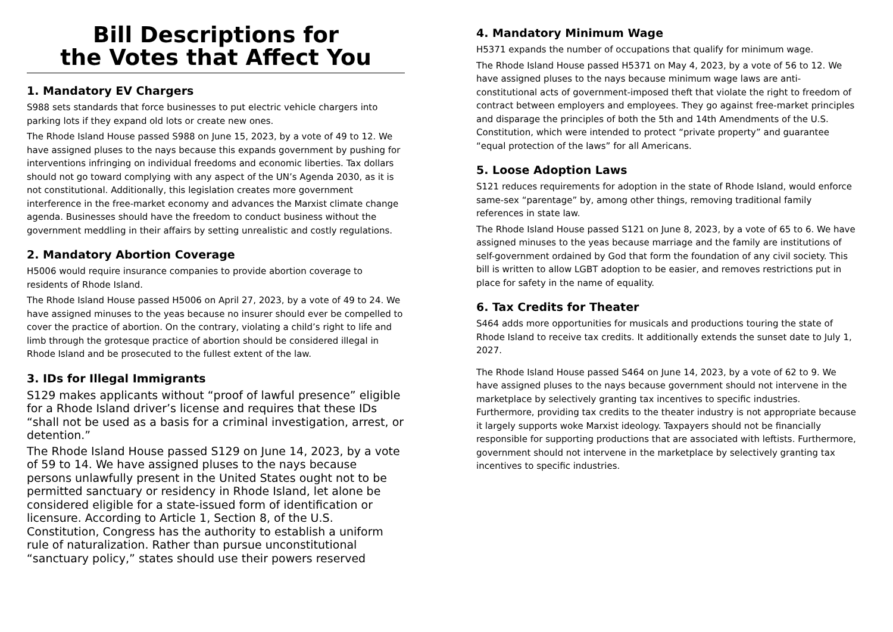Bill Descriptions for
the Votes that Affect You
1. Mandatory EV Chargers
S988 sets standards that force businesses to put electric vehicle chargers into parking lots if they expand old lots or create new ones.
The Rhode Island House passed S988 on June 15, 2023, by a vote of 49 to 12. We have assigned pluses to the nays because this expands government by pushing for interventions infringing on individual freedoms and economic liberties. Tax dollars should not go toward complying with any aspect of the UN’s Agenda 2030, as it is not constitutional. Additionally, this legislation creates more government interference in the free-market economy and advances the Marxist climate change agenda. Businesses should have the freedom to conduct business without the government meddling in their affairs by setting unrealistic and costly regulations.
2. Mandatory Abortion Coverage
H5006 would require insurance companies to provide abortion coverage to residents of Rhode Island.
The Rhode Island House passed H5006 on April 27, 2023, by a vote of 49 to 24. We have assigned minuses to the yeas because no insurer should ever be compelled to cover the practice of abortion. On the contrary, violating a child’s right to life and limb through the grotesque practice of abortion should be considered illegal in Rhode Island and be prosecuted to the fullest extent of the law.
3. IDs for Illegal Immigrants
S129 makes applicants without “proof of lawful presence” eligible for a Rhode Island driver’s license and requires that these IDs “shall not be used as a basis for a criminal investigation, arrest, or detention.”
The Rhode Island House passed S129 on June 14, 2023, by a vote of 59 to 14. We have assigned pluses to the nays because persons unlawfully present in the United States ought not to be permitted sanctuary or residency in Rhode Island, let alone be considered eligible for a state-issued form of identification or licensure. According to Article 1, Section 8, of the U.S. Constitution, Congress has the authority to establish a uniform rule of naturalization. Rather than pursue unconstitutional “sanctuary policy,” states should use their powers reserved
4. Mandatory Minimum Wage
H5371 expands the number of occupations that qualify for minimum wage.
The Rhode Island House passed H5371 on May 4, 2023, by a vote of 56 to 12. We have assigned pluses to the nays because minimum wage laws are anti-constitutional acts of government-imposed theft that violate the right to freedom of contract between employers and employees. They go against free-market principles and disparage the principles of both the 5th and 14th Amendments of the U.S. Constitution, which were intended to protect “private property” and guarantee “equal protection of the laws” for all Americans.
5. Loose Adoption Laws
S121 reduces requirements for adoption in the state of Rhode Island, would enforce same-sex “parentage” by, among other things, removing traditional family references in state law.
The Rhode Island House passed S121 on June 8, 2023, by a vote of 65 to 6. We have assigned minuses to the yeas because marriage and the family are institutions of self-government ordained by God that form the foundation of any civil society. This bill is written to allow LGBT adoption to be easier, and removes restrictions put in place for safety in the name of equality.
6. Tax Credits for Theater
S464 adds more opportunities for musicals and productions touring the state of Rhode Island to receive tax credits. It additionally extends the sunset date to July 1, 2027.
The Rhode Island House passed S464 on June 14, 2023, by a vote of 62 to 9. We have assigned pluses to the nays because government should not intervene in the marketplace by selectively granting tax incentives to specific industries. Furthermore, providing tax credits to the theater industry is not appropriate because it largely supports woke Marxist ideology. Taxpayers should not be financially responsible for supporting productions that are associated with leftists. Furthermore, government should not intervene in the marketplace by selectively granting tax incentives to specific industries.